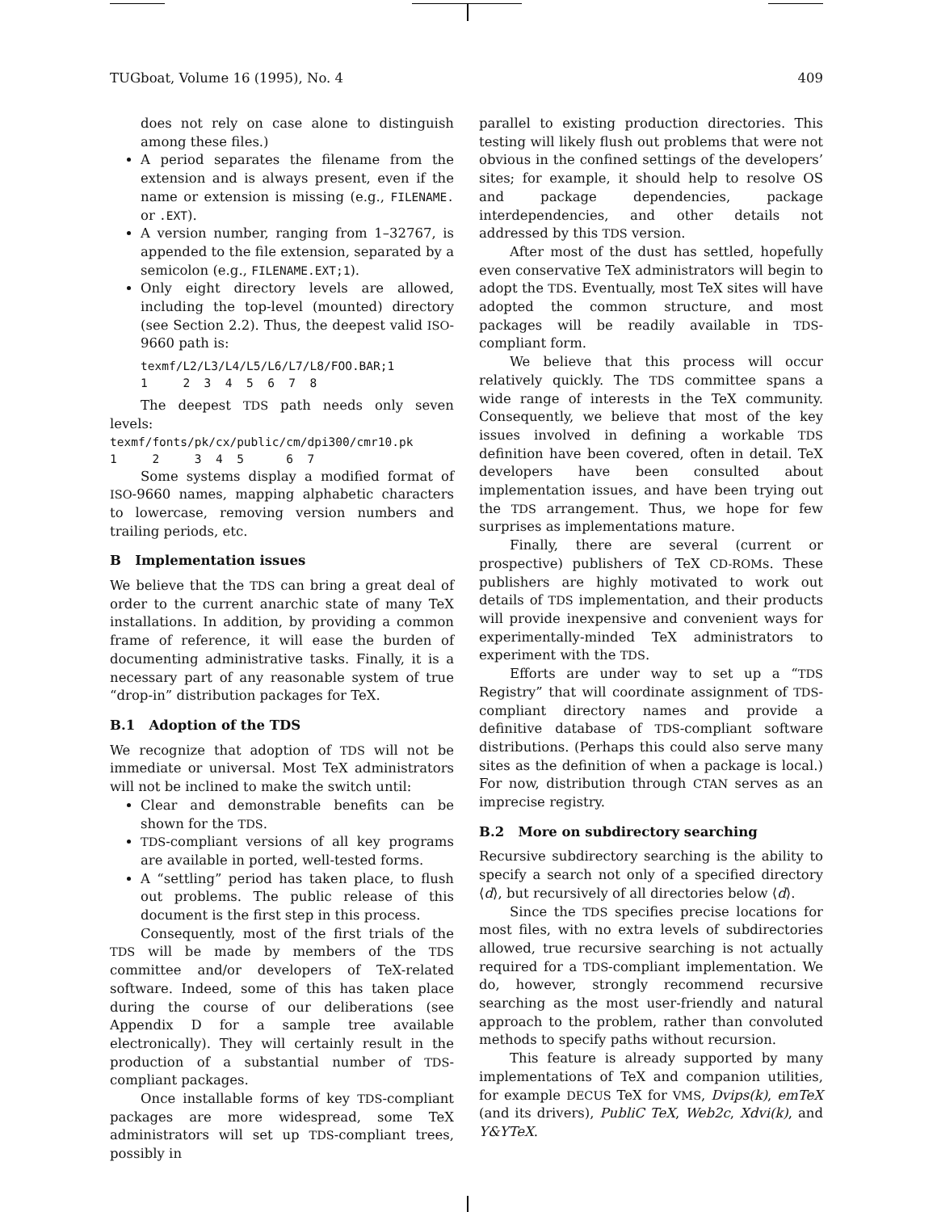TUGboat, Volume 16 (1995), No. 4 409
does not rely on case alone to distinguish among these files.)
A period separates the filename from the extension and is always present, even if the name or extension is missing (e.g., FILENAME. or .EXT).
A version number, ranging from 1–32767, is appended to the file extension, separated by a semicolon (e.g., FILENAME.EXT;1).
Only eight directory levels are allowed, including the top-level (mounted) directory (see Section 2.2). Thus, the deepest valid ISO-9660 path is:
texmf/L2/L3/L4/L5/L6/L7/L8/FOO.BAR;1 1 2 3 4 5 6 7 8
The deepest TDS path needs only seven levels:
texmf/fonts/pk/cx/public/cm/dpi300/cmr10.pk 1 2 3 4 5 6 7
Some systems display a modified format of ISO-9660 names, mapping alphabetic characters to lowercase, removing version numbers and trailing periods, etc.
B Implementation issues
We believe that the TDS can bring a great deal of order to the current anarchic state of many TeX installations. In addition, by providing a common frame of reference, it will ease the burden of documenting administrative tasks. Finally, it is a necessary part of any reasonable system of true “drop-in” distribution packages for TeX.
B.1 Adoption of the TDS
We recognize that adoption of TDS will not be immediate or universal. Most TeX administrators will not be inclined to make the switch until:
Clear and demonstrable benefits can be shown for the TDS.
TDS-compliant versions of all key programs are available in ported, well-tested forms.
A “settling” period has taken place, to flush out problems. The public release of this document is the first step in this process.
Consequently, most of the first trials of the TDS will be made by members of the TDS committee and/or developers of TeX-related software. Indeed, some of this has taken place during the course of our deliberations (see Appendix D for a sample tree available electronically). They will certainly result in the production of a substantial number of TDS-compliant packages.
Once installable forms of key TDS-compliant packages are more widespread, some TeX administrators will set up TDS-compliant trees, possibly in
parallel to existing production directories. This testing will likely flush out problems that were not obvious in the confined settings of the developers’ sites; for example, it should help to resolve OS and package dependencies, package interdependencies, and other details not addressed by this TDS version.
After most of the dust has settled, hopefully even conservative TeX administrators will begin to adopt the TDS. Eventually, most TeX sites will have adopted the common structure, and most packages will be readily available in TDS-compliant form.
We believe that this process will occur relatively quickly. The TDS committee spans a wide range of interests in the TeX community. Consequently, we believe that most of the key issues involved in defining a workable TDS definition have been covered, often in detail. TeX developers have been consulted about implementation issues, and have been trying out the TDS arrangement. Thus, we hope for few surprises as implementations mature.
Finally, there are several (current or prospective) publishers of TeX CD-ROMs. These publishers are highly motivated to work out details of TDS implementation, and their products will provide inexpensive and convenient ways for experimentally-minded TeX administrators to experiment with the TDS.
Efforts are under way to set up a “TDS Registry” that will coordinate assignment of TDS-compliant directory names and provide a definitive database of TDS-compliant software distributions. (Perhaps this could also serve many sites as the definition of when a package is local.) For now, distribution through CTAN serves as an imprecise registry.
B.2 More on subdirectory searching
Recursive subdirectory searching is the ability to specify a search not only of a specified directory ⟨d⟩, but recursively of all directories below ⟨d⟩.
Since the TDS specifies precise locations for most files, with no extra levels of subdirectories allowed, true recursive searching is not actually required for a TDS-compliant implementation. We do, however, strongly recommend recursive searching as the most user-friendly and natural approach to the problem, rather than convoluted methods to specify paths without recursion.
This feature is already supported by many implementations of TeX and companion utilities, for example DECUS TeX for VMS, Dvips(k), emTeX (and its drivers), PubliC TeX, Web2c, Xdvi(k), and Y&YTeX.